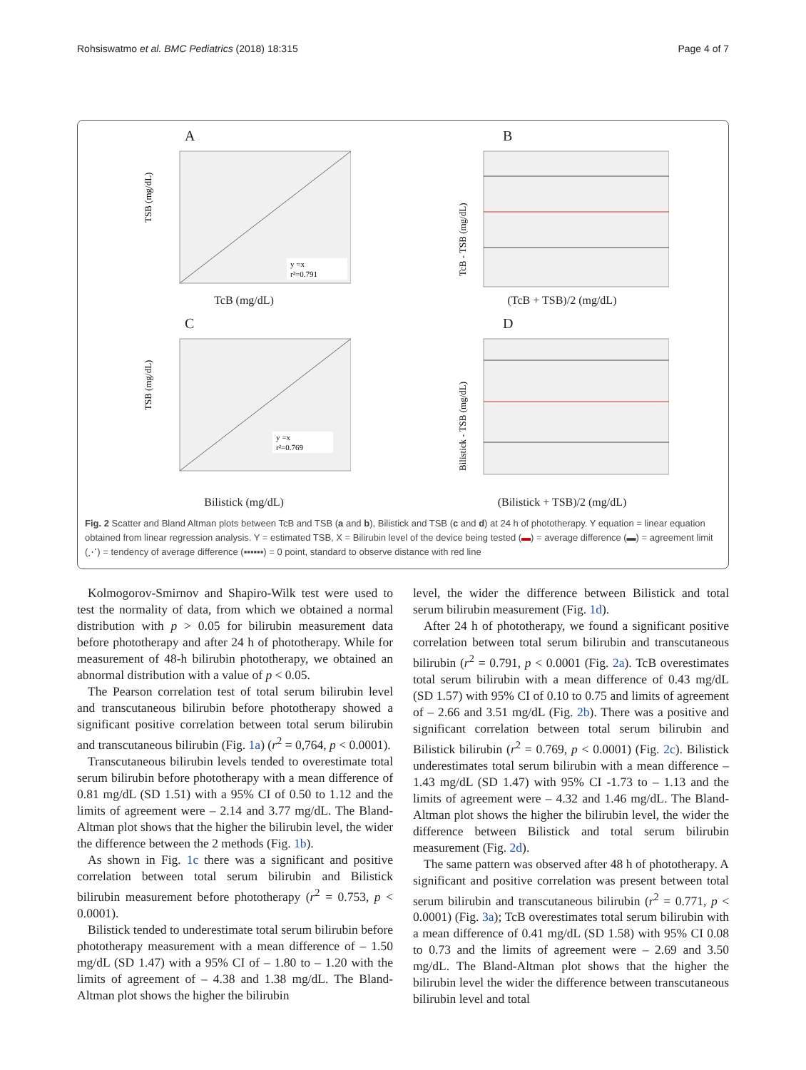Rohsiswatmo et al. BMC Pediatrics (2018) 18:315 Page 4 of 7
A
TSB (mg/dL)
y =x
r²=0.791
TcB (mg/dL)
B
TcB - TSB (mg/dL)
(TcB + TSB)/2 (mg/dL)
C
TSB (mg/dL)
y =x
r²=0.769
Bilistick (mg/dL)
D
Bilistick - TSB (mg/dL)
(Bilistick + TSB)/2 (mg/dL)
Fig. 2 Scatter and Bland Altman plots between TcB and TSB (a and b), Bilistick and TSB (c and d) at 24 h of phototherapy. Y equation = linear equation obtained from linear regression analysis. Y = estimated TSB, X = Bilirubin level of the device being tested (▬) = average difference (▬) = agreement limit (⋰) = tendency of average difference (▪▪▪▪▪▪) = 0 point, standard to observe distance with red line
Kolmogorov-Smirnov and Shapiro-Wilk test were used to test the normality of data, from which we obtained a normal distribution with p > 0.05 for bilirubin measurement data before phototherapy and after 24 h of phototherapy. While for measurement of 48-h bilirubin phototherapy, we obtained an abnormal distribution with a value of p < 0.05.
The Pearson correlation test of total serum bilirubin level and transcutaneous bilirubin before phototherapy showed a significant positive correlation between total serum bilirubin and transcutaneous bilirubin (Fig. 1a) (r<sup>2</sup> = 0,764, p < 0.0001).
Transcutaneous bilirubin levels tended to overestimate total serum bilirubin before phototherapy with a mean difference of 0.81 mg/dL (SD 1.51) with a 95% CI of 0.50 to 1.12 and the limits of agreement were – 2.14 and 3.77 mg/dL. The Bland-Altman plot shows that the higher the bilirubin level, the wider the difference between the 2 methods (Fig. 1b).
As shown in Fig. 1c there was a significant and positive correlation between total serum bilirubin and Bilistick bilirubin measurement before phototherapy (r<sup>2</sup> = 0.753, p < 0.0001).
Bilistick tended to underestimate total serum bilirubin before phototherapy measurement with a mean difference of – 1.50 mg/dL (SD 1.47) with a 95% CI of – 1.80 to – 1.20 with the limits of agreement of – 4.38 and 1.38 mg/dL. The Bland-Altman plot shows the higher the bilirubin
level, the wider the difference between Bilistick and total serum bilirubin measurement (Fig. 1d).
After 24 h of phototherapy, we found a significant positive correlation between total serum bilirubin and transcutaneous bilirubin (r<sup>2</sup> = 0.791, p < 0.0001 (Fig. 2a). TcB overestimates total serum bilirubin with a mean difference of 0.43 mg/dL (SD 1.57) with 95% CI of 0.10 to 0.75 and limits of agreement of – 2.66 and 3.51 mg/dL (Fig. 2b). There was a positive and significant correlation between total serum bilirubin and Bilistick bilirubin (r<sup>2</sup> = 0.769, p < 0.0001) (Fig. 2c). Bilistick underestimates total serum bilirubin with a mean difference – 1.43 mg/dL (SD 1.47) with 95% CI -1.73 to – 1.13 and the limits of agreement were – 4.32 and 1.46 mg/dL. The Bland-Altman plot shows the higher the bilirubin level, the wider the difference between Bilistick and total serum bilirubin measurement (Fig. 2d).
The same pattern was observed after 48 h of phototherapy. A significant and positive correlation was present between total serum bilirubin and transcutaneous bilirubin (r<sup>2</sup> = 0.771, p < 0.0001) (Fig. 3a); TcB overestimates total serum bilirubin with a mean difference of 0.41 mg/dL (SD 1.58) with 95% CI 0.08 to 0.73 and the limits of agreement were – 2.69 and 3.50 mg/dL. The Bland-Altman plot shows that the higher the bilirubin level the wider the difference between transcutaneous bilirubin level and total